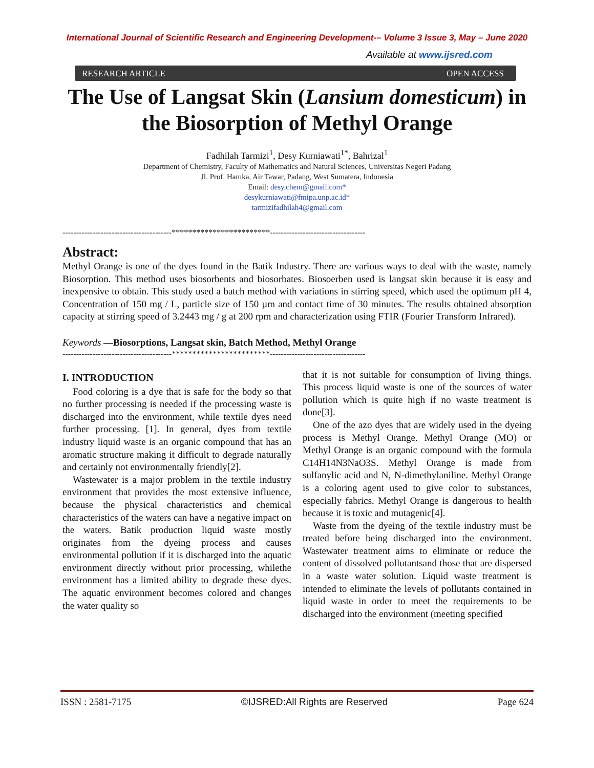International Journal of Scientific Research and Engineering Development-– Volume 3 Issue 3, May – June 2020
Available at www.ijsred.com
RESEARCH ARTICLE OPEN ACCESS
The Use of Langsat Skin (Lansium domesticum) in the Biosorption of Methyl Orange
Fadhilah Tarmizi<sup>1</sup>, Desy Kurniawati<sup>1*</sup>, Bahrizal<sup>1</sup>
Department of Chemistry, Faculty of Mathematics and Natural Sciences, Universitas Negeri Padang
Jl. Prof. Hamka, Air Tawar, Padang, West Sumatera, Indonesia
Email: desy.chem@gmail.com*
desykurniawati@fmipa.unp.ac.id*
tarmizifadhilah4@gmail.com
----------------------------------------************************-----------------------------------
Abstract:
Methyl Orange is one of the dyes found in the Batik Industry. There are various ways to deal with the waste, namely Biosorption. This method uses biosorbents and biosorbates. Biosoerben used is langsat skin because it is easy and inexpensive to obtain. This study used a batch method with variations in stirring speed, which used the optimum pH 4, Concentration of 150 mg / L, particle size of 150 µm and contact time of 30 minutes. The results obtained absorption capacity at stirring speed of 3.2443 mg / g at 200 rpm and characterization using FTIR (Fourier Transform Infrared).
Keywords —Biosorptions, Langsat skin, Batch Method, Methyl Orange
----------------------------------------************************-----------------------------------
I. INTRODUCTION
Food coloring is a dye that is safe for the body so that no further processing is needed if the processing waste is discharged into the environment, while textile dyes need further processing. [1]. In general, dyes from textile industry liquid waste is an organic compound that has an aromatic structure making it difficult to degrade naturally and certainly not environmentally friendly[2].
Wastewater is a major problem in the textile industry environment that provides the most extensive influence, because the physical characteristics and chemical characteristics of the waters can have a negative impact on the waters. Batik production liquid waste mostly originates from the dyeing process and causes environmental pollution if it is discharged into the aquatic environment directly without prior processing, whilethe environment has a limited ability to degrade these dyes. The aquatic environment becomes colored and changes the water quality so
that it is not suitable for consumption of living things. This process liquid waste is one of the sources of water pollution which is quite high if no waste treatment is done[3].
One of the azo dyes that are widely used in the dyeing process is Methyl Orange. Methyl Orange (MO) or Methyl Orange is an organic compound with the formula C14H14N3NaO3S. Methyl Orange is made from sulfanylic acid and N, N-dimethylaniline. Methyl Orange is a coloring agent used to give color to substances, especially fabrics. Methyl Orange is dangerous to health because it is toxic and mutagenic[4].
Waste from the dyeing of the textile industry must be treated before being discharged into the environment. Wastewater treatment aims to eliminate or reduce the content of dissolved pollutantsand those that are dispersed in a waste water solution. Liquid waste treatment is intended to eliminate the levels of pollutants contained in liquid waste in order to meet the requirements to be discharged into the environment (meeting specified
ISSN : 2581-7175 ©IJSRED:All Rights are Reserved Page 624